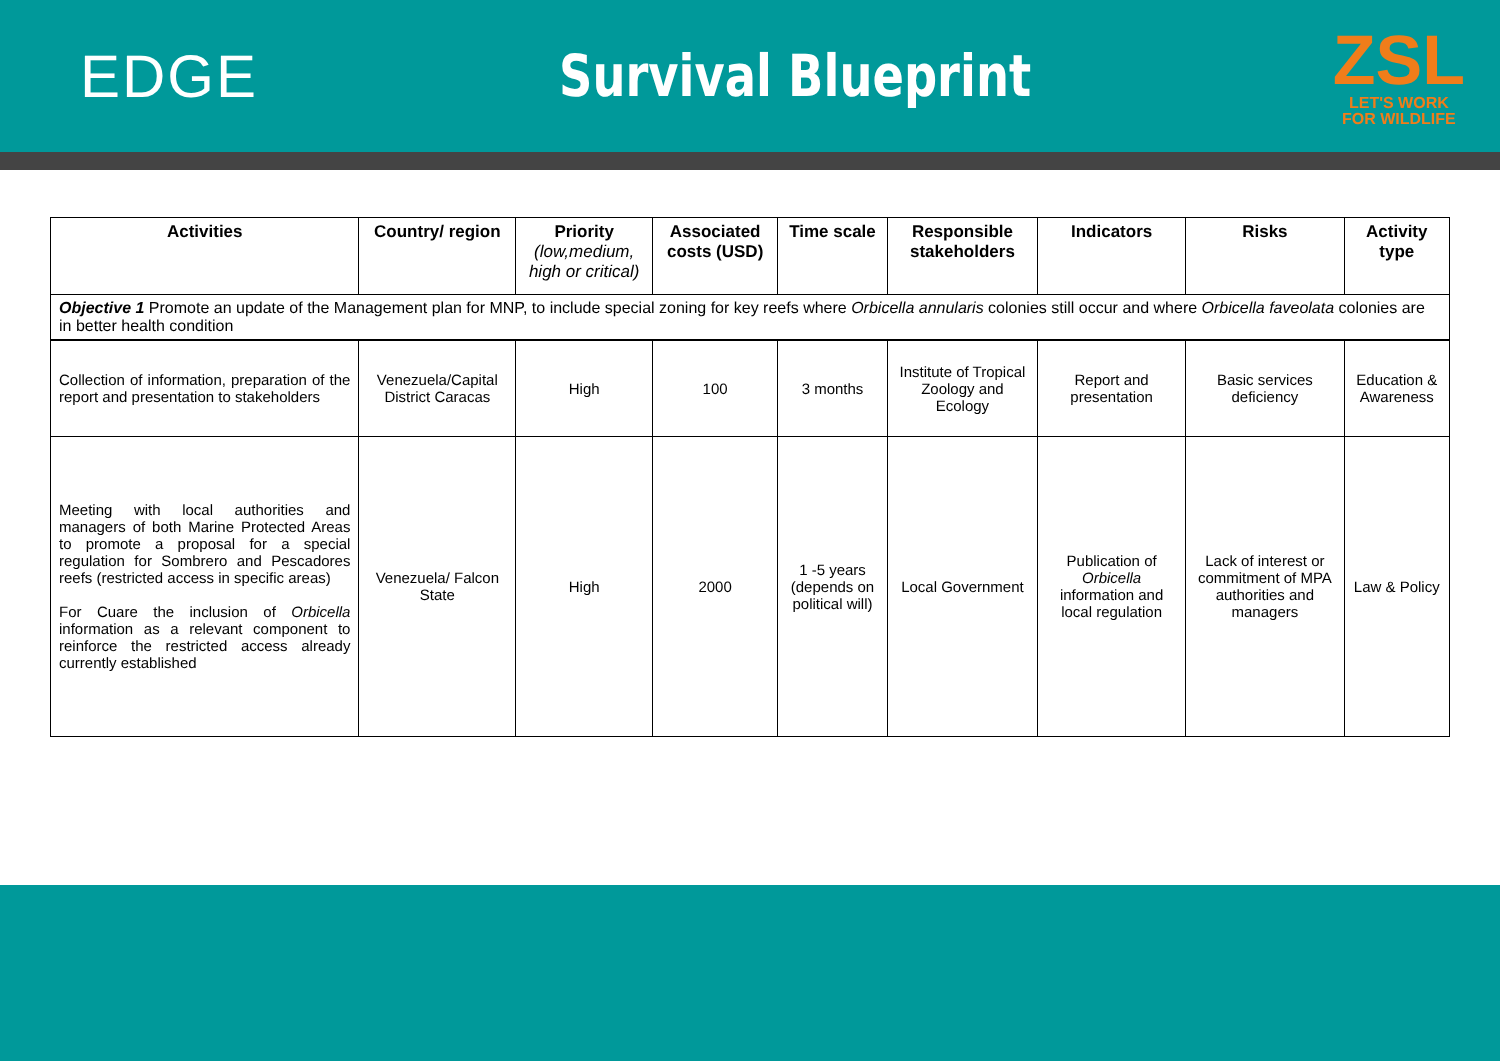EDGE Survival Blueprint
ZSL
LET'S WORK
FOR WILDLIFE
| Activities | Country/ region | Priority (low,medium, high or critical) | Associated costs (USD) | Time scale | Responsible stakeholders | Indicators | Risks | Activity type |
| --- | --- | --- | --- | --- | --- | --- | --- | --- |
| Objective 1 Promote an update of the Management plan for MNP, to include special zoning for key reefs where Orbicella annularis colonies still occur and where Orbicella faveolata colonies are in better health condition | | | | | | | | |
| Collection of information, preparation of the report and presentation to stakeholders | Venezuela/Capital District Caracas | High | 100 | 3 months | Institute of Tropical Zoology and Ecology | Report and presentation | Basic services deficiency | Education & Awareness |
| Meeting with local authorities and managers of both Marine Protected Areas to promote a proposal for a special regulation for Sombrero and Pescadores reefs (restricted access in specific areas) For Cuare the inclusion of Orbicella information as a relevant component to reinforce the restricted access already currently established | Venezuela/ Falcon State | High | 2000 | 1 -5 years (depends on political will) | Local Government | Publication of Orbicella information and local regulation | Lack of interest or commitment of MPA authorities and managers | Law & Policy |